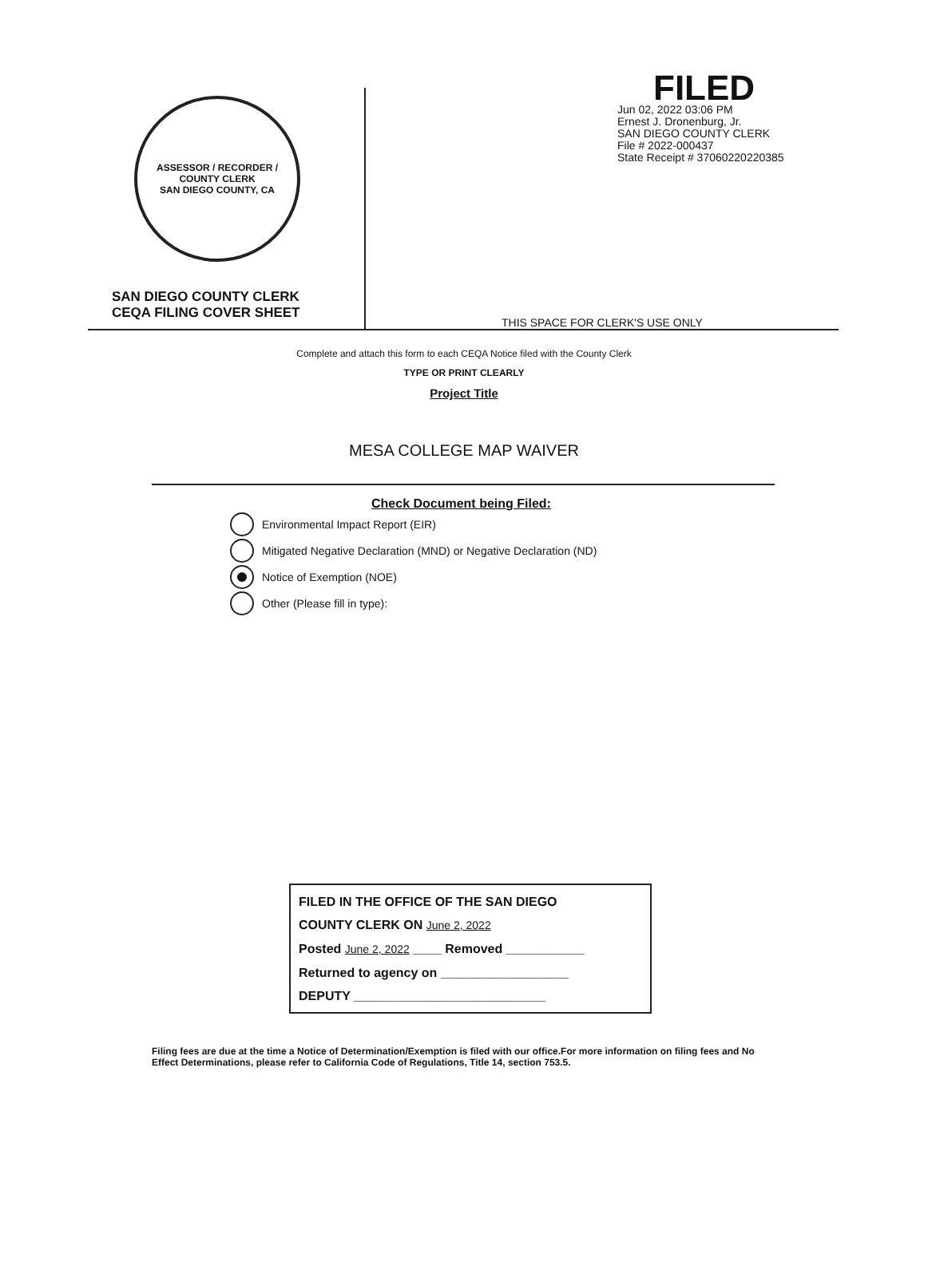ASSESSOR / RECORDER / COUNTY CLERK
SAN DIEGO COUNTY, CA
SAN DIEGO COUNTY CLERK
CEQA FILING COVER SHEET
FILED
Jun 02, 2022 03:06 PM
Ernest J. Dronenburg, Jr.
SAN DIEGO COUNTY CLERK
File # 2022-000437
State Receipt # 37060220220385
THIS SPACE FOR CLERK'S USE ONLY
Complete and attach this form to each CEQA Notice filed with the County Clerk
TYPE OR PRINT CLEARLY
Project Title
MESA COLLEGE MAP WAIVER
Check Document being Filed:
Environmental Impact Report (EIR)
Mitigated Negative Declaration (MND) or Negative Declaration (ND)
Notice of Exemption (NOE)
Other (Please fill in type):
FILED IN THE OFFICE OF THE SAN DIEGO
COUNTY CLERK ON June 2, 2022
Posted June 2, 2022 ____ Removed ___________
Returned to agency on __________________
DEPUTY ___________________________
Filing fees are due at the time a Notice of Determination/Exemption is filed with our office.For more information on filing fees and No Effect Determinations, please refer to California Code of Regulations, Title 14, section 753.5.